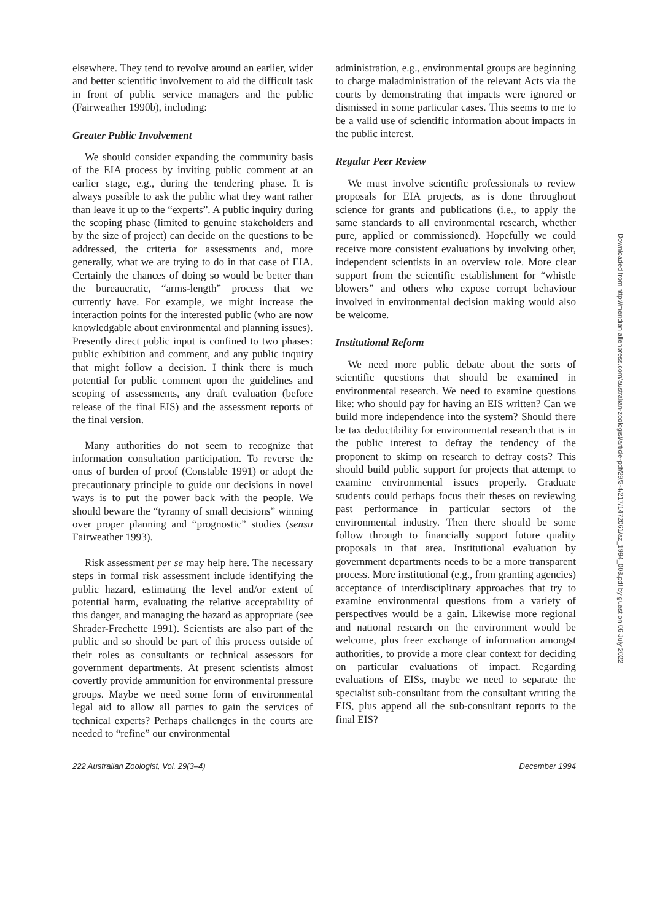elsewhere. They tend to revolve around an earlier, wider and better scientific involvement to aid the difficult task in front of public service managers and the public (Fairweather 1990b), including:
Greater Public Involvement
We should consider expanding the community basis of the EIA process by inviting public comment at an earlier stage, e.g., during the tendering phase. It is always possible to ask the public what they want rather than leave it up to the “experts”. A public inquiry during the scoping phase (limited to genuine stakeholders and by the size of project) can decide on the questions to be addressed, the criteria for assessments and, more generally, what we are trying to do in that case of EIA. Certainly the chances of doing so would be better than the bureaucratic, “arms-length” process that we currently have. For example, we might increase the interaction points for the interested public (who are now knowledgable about environmental and planning issues). Presently direct public input is confined to two phases: public exhibition and comment, and any public inquiry that might follow a decision. I think there is much potential for public comment upon the guidelines and scoping of assessments, any draft evaluation (before release of the final EIS) and the assessment reports of the final version.
Many authorities do not seem to recognize that information consultation participation. To reverse the onus of burden of proof (Constable 1991) or adopt the precautionary principle to guide our decisions in novel ways is to put the power back with the people. We should beware the “tyranny of small decisions” winning over proper planning and “prognostic” studies (sensu Fairweather 1993).
Risk assessment per se may help here. The necessary steps in formal risk assessment include identifying the public hazard, estimating the level and/or extent of potential harm, evaluating the relative acceptability of this danger, and managing the hazard as appropriate (see Shrader-Frechette 1991). Scientists are also part of the public and so should be part of this process outside of their roles as consultants or technical assessors for government departments. At present scientists almost covertly provide ammunition for environmental pressure groups. Maybe we need some form of environmental legal aid to allow all parties to gain the services of technical experts? Perhaps challenges in the courts are needed to “refine” our environmental
administration, e.g., environmental groups are beginning to charge maladministration of the relevant Acts via the courts by demonstrating that impacts were ignored or dismissed in some particular cases. This seems to me to be a valid use of scientific information about impacts in the public interest.
Regular Peer Review
We must involve scientific professionals to review proposals for EIA projects, as is done throughout science for grants and publications (i.e., to apply the same standards to all environmental research, whether pure, applied or commissioned). Hopefully we could receive more consistent evaluations by involving other, independent scientists in an overview role. More clear support from the scientific establishment for “whistle blowers” and others who expose corrupt behaviour involved in environmental decision making would also be welcome.
Institutional Reform
We need more public debate about the sorts of scientific questions that should be examined in environmental research. We need to examine questions like: who should pay for having an EIS written? Can we build more independence into the system? Should there be tax deductibility for environmental research that is in the public interest to defray the tendency of the proponent to skimp on research to defray costs? This should build public support for projects that attempt to examine environmental issues properly. Graduate students could perhaps focus their theses on reviewing past performance in particular sectors of the environmental industry. Then there should be some follow through to financially support future quality proposals in that area. Institutional evaluation by government departments needs to be a more transparent process. More institutional (e.g., from granting agencies) acceptance of interdisciplinary approaches that try to examine environmental questions from a variety of perspectives would be a gain. Likewise more regional and national research on the environment would be welcome, plus freer exchange of information amongst authorities, to provide a more clear context for deciding on particular evaluations of impact. Regarding evaluations of EISs, maybe we need to separate the specialist sub-consultant from the consultant writing the EIS, plus append all the sub-consultant reports to the final EIS?
222 Australian Zoologist, Vol. 29(3–4) December 1994
Downloaded from http://meridian.allenpress.com/australian-zoologist/article-pdf/29/3-4/217/1472061/az_1994_008.pdf by guest on 06 July 2022